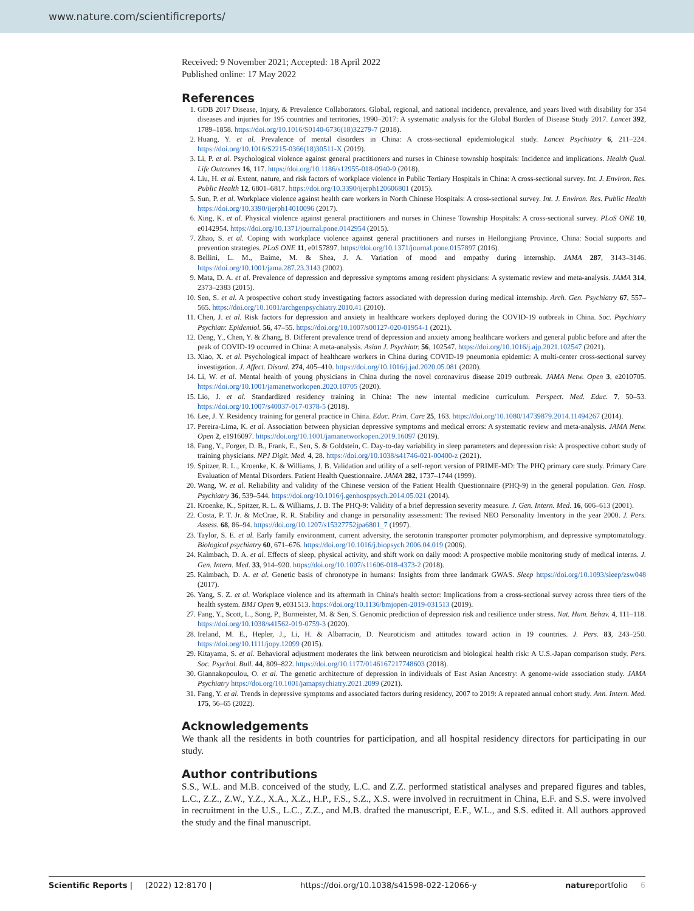www.nature.com/scientificreports/
Received: 9 November 2021; Accepted: 18 April 2022
Published online: 17 May 2022
References
1. GDB 2017 Disease, Injury, & Prevalence Collaborators. Global, regional, and national incidence, prevalence, and years lived with disability for 354 diseases and injuries for 195 countries and territories, 1990–2017: A systematic analysis for the Global Burden of Disease Study 2017. Lancet 392, 1789–1858. https://doi.org/10.1016/S0140-6736(18)32279-7 (2018).
2. Huang, Y. et al. Prevalence of mental disorders in China: A cross-sectional epidemiological study. Lancet Psychiatry 6, 211–224. https://doi.org/10.1016/S2215-0366(18)30511-X (2019).
3. Li, P. et al. Psychological violence against general practitioners and nurses in Chinese township hospitals: Incidence and implications. Health Qual. Life Outcomes 16, 117. https://doi.org/10.1186/s12955-018-0940-9 (2018).
4. Liu, H. et al. Extent, nature, and risk factors of workplace violence in Public Tertiary Hospitals in China: A cross-sectional survey. Int. J. Environ. Res. Public Health 12, 6801–6817. https://doi.org/10.3390/ijerph120606801 (2015).
5. Sun, P. et al. Workplace violence against health care workers in North Chinese Hospitals: A cross-sectional survey. Int. J. Environ. Res. Public Health https://doi.org/10.3390/ijerph14010096 (2017).
6. Xing, K. et al. Physical violence against general practitioners and nurses in Chinese Township Hospitals: A cross-sectional survey. PLoS ONE 10, e0142954. https://doi.org/10.1371/journal.pone.0142954 (2015).
7. Zhao, S. et al. Coping with workplace violence against general practitioners and nurses in Heilongjiang Province, China: Social supports and prevention strategies. PLoS ONE 11, e0157897. https://doi.org/10.1371/journal.pone.0157897 (2016).
8. Bellini, L. M., Baime, M. & Shea, J. A. Variation of mood and empathy during internship. JAMA 287, 3143–3146. https://doi.org/10.1001/jama.287.23.3143 (2002).
9. Mata, D. A. et al. Prevalence of depression and depressive symptoms among resident physicians: A systematic review and meta-analysis. JAMA 314, 2373–2383 (2015).
10. Sen, S. et al. A prospective cohort study investigating factors associated with depression during medical internship. Arch. Gen. Psychiatry 67, 557–565. https://doi.org/10.1001/archgenpsychiatry.2010.41 (2010).
11. Chen, J. et al. Risk factors for depression and anxiety in healthcare workers deployed during the COVID-19 outbreak in China. Soc. Psychiatry Psychiatr. Epidemiol. 56, 47–55. https://doi.org/10.1007/s00127-020-01954-1 (2021).
12. Deng, Y., Chen, Y. & Zhang, B. Different prevalence trend of depression and anxiety among healthcare workers and general public before and after the peak of COVID-19 occurred in China: A meta-analysis. Asian J. Psychiatr. 56, 102547. https://doi.org/10.1016/j.ajp.2021.102547 (2021).
13. Xiao, X. et al. Psychological impact of healthcare workers in China during COVID-19 pneumonia epidemic: A multi-center cross-sectional survey investigation. J. Affect. Disord. 274, 405–410. https://doi.org/10.1016/j.jad.2020.05.081 (2020).
14. Li, W. et al. Mental health of young physicians in China during the novel coronavirus disease 2019 outbreak. JAMA Netw. Open 3, e2010705. https://doi.org/10.1001/jamanetworkopen.2020.10705 (2020).
15. Lio, J. et al. Standardized residency training in China: The new internal medicine curriculum. Perspect. Med. Educ. 7, 50–53. https://doi.org/10.1007/s40037-017-0378-5 (2018).
16. Lee, J. Y. Residency training for general practice in China. Educ. Prim. Care 25, 163. https://doi.org/10.1080/14739879.2014.11494267 (2014).
17. Pereira-Lima, K. et al. Association between physician depressive symptoms and medical errors: A systematic review and meta-analysis. JAMA Netw. Open 2, e1916097. https://doi.org/10.1001/jamanetworkopen.2019.16097 (2019).
18. Fang, Y., Forger, D. B., Frank, E., Sen, S. & Goldstein, C. Day-to-day variability in sleep parameters and depression risk: A prospective cohort study of training physicians. NPJ Digit. Med. 4, 28. https://doi.org/10.1038/s41746-021-00400-z (2021).
19. Spitzer, R. L., Kroenke, K. & Williams, J. B. Validation and utility of a self-report version of PRIME-MD: The PHQ primary care study. Primary Care Evaluation of Mental Disorders. Patient Health Questionnaire. JAMA 282, 1737–1744 (1999).
20. Wang, W. et al. Reliability and validity of the Chinese version of the Patient Health Questionnaire (PHQ-9) in the general population. Gen. Hosp. Psychiatry 36, 539–544. https://doi.org/10.1016/j.genhosppsych.2014.05.021 (2014).
21. Kroenke, K., Spitzer, R. L. & Williams, J. B. The PHQ-9: Validity of a brief depression severity measure. J. Gen. Intern. Med. 16, 606–613 (2001).
22. Costa, P. T. Jr. & McCrae, R. R. Stability and change in personality assessment: The revised NEO Personality Inventory in the year 2000. J. Pers. Assess. 68, 86–94. https://doi.org/10.1207/s15327752jpa6801_7 (1997).
23. Taylor, S. E. et al. Early family environment, current adversity, the serotonin transporter promoter polymorphism, and depressive symptomatology. Biological psychiatry 60, 671–676. https://doi.org/10.1016/j.biopsych.2006.04.019 (2006).
24. Kalmbach, D. A. et al. Effects of sleep, physical activity, and shift work on daily mood: A prospective mobile monitoring study of medical interns. J. Gen. Intern. Med. 33, 914–920. https://doi.org/10.1007/s11606-018-4373-2 (2018).
25. Kalmbach, D. A. et al. Genetic basis of chronotype in humans: Insights from three landmark GWAS. Sleep https://doi.org/10.1093/sleep/zsw048 (2017).
26. Yang, S. Z. et al. Workplace violence and its aftermath in China's health sector: Implications from a cross-sectional survey across three tiers of the health system. BMJ Open 9, e031513. https://doi.org/10.1136/bmjopen-2019-031513 (2019).
27. Fang, Y., Scott, L., Song, P., Burmeister, M. & Sen, S. Genomic prediction of depression risk and resilience under stress. Nat. Hum. Behav. 4, 111–118. https://doi.org/10.1038/s41562-019-0759-3 (2020).
28. Ireland, M. E., Hepler, J., Li, H. & Albarracin, D. Neuroticism and attitudes toward action in 19 countries. J. Pers. 83, 243–250. https://doi.org/10.1111/jopy.12099 (2015).
29. Kitayama, S. et al. Behavioral adjustment moderates the link between neuroticism and biological health risk: A U.S.-Japan comparison study. Pers. Soc. Psychol. Bull. 44, 809–822. https://doi.org/10.1177/0146167217748603 (2018).
30. Giannakopoulou, O. et al. The genetic architecture of depression in individuals of East Asian Ancestry: A genome-wide association study. JAMA Psychiatry https://doi.org/10.1001/jamapsychiatry.2021.2099 (2021).
31. Fang, Y. et al. Trends in depressive symptoms and associated factors during residency, 2007 to 2019: A repeated annual cohort study. Ann. Intern. Med. 175, 56–65 (2022).
Acknowledgements
We thank all the residents in both countries for participation, and all hospital residency directors for participating in our study.
Author contributions
S.S., W.L. and M.B. conceived of the study, L.C. and Z.Z. performed statistical analyses and prepared figures and tables, L.C., Z.Z., Z.W., Y.Z., X.A., X.Z., H.P., F.S., S.Z., X.S. were involved in recruitment in China, E.F. and S.S. were involved in recruitment in the U.S., L.C., Z.Z., and M.B. drafted the manuscript, E.F., W.L., and S.S. edited it. All authors approved the study and the final manuscript.
Scientific Reports | (2022) 12:8170 | https://doi.org/10.1038/s41598-022-12066-y natureportfolio 6